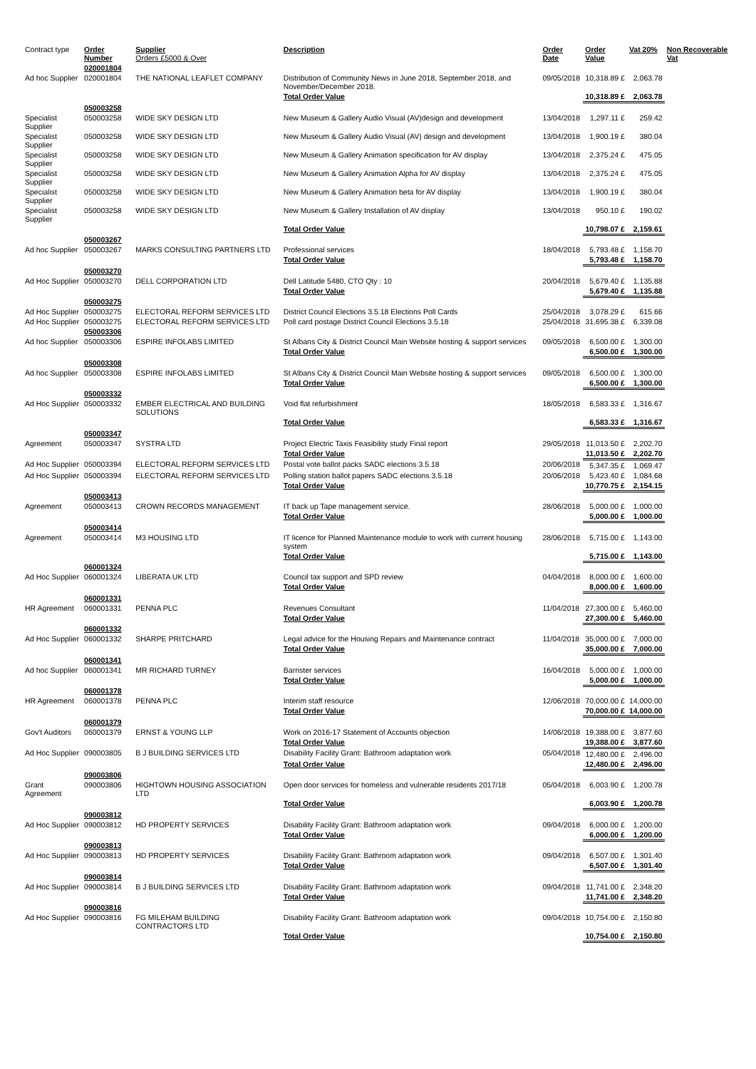| Contract type | Order Number | Supplier Orders £5000 & Over | Description | Order Date | Order Value | Vat 20% | Non Recoverable Vat |
| | 020001804 | | | | | | |
| Ad hoc Supplier | 020001804 | THE NATIONAL LEAFLET COMPANY | Distribution of Community News in June 2018, September 2018, and November/December 2018. | 09/05/2018 | 10,318.89 £ | 2,063.78 | |
| | | | Total Order Value | | 10,318.89 £ | 2,063.78 | |
| | 050003258 | | | | | | |
| Specialist Supplier | 050003258 | WIDE SKY DESIGN LTD | New Museum & Gallery Audio Visual (AV)design and development | 13/04/2018 | 1,297.11 £ | 259.42 | |
| Specialist Supplier | 050003258 | WIDE SKY DESIGN LTD | New Museum & Gallery Audio Visual (AV) design and development | 13/04/2018 | 1,900.19 £ | 380.04 | |
| Specialist Supplier | 050003258 | WIDE SKY DESIGN LTD | New Museum & Gallery Animation specification for AV display | 13/04/2018 | 2,375.24 £ | 475.05 | |
| Specialist Supplier | 050003258 | WIDE SKY DESIGN LTD | New Museum & Gallery Animation Alpha for AV display | 13/04/2018 | 2,375.24 £ | 475.05 | |
| Specialist Supplier | 050003258 | WIDE SKY DESIGN LTD | New Museum & Gallery Animation beta for AV display | 13/04/2018 | 1,900.19 £ | 380.04 | |
| Specialist Supplier | 050003258 | WIDE SKY DESIGN LTD | New Museum & Gallery Installation of AV display | 13/04/2018 | 950.10 £ | 190.02 | |
| | | | Total Order Value | | 10,798.07 £ | 2,159.61 | |
| | 050003267 | | | | | | |
| Ad hoc Supplier | 050003267 | MARKS CONSULTING PARTNERS LTD | Professional services | 18/04/2018 | 5,793.48 £ | 1,158.70 | |
| | | | Total Order Value | | 5,793.48 £ | 1,158.70 | |
| | 050003270 | | | | | | |
| Ad Hoc Supplier | 050003270 | DELL CORPORATION LTD | Dell Latitude 5480, CTO Qty : 10 | 20/04/2018 | 5,679.40 £ | 1,135.88 | |
| | | | Total Order Value | | 5,679.40 £ | 1,135.88 | |
| | 050003275 | | | | | | |
| Ad Hoc Supplier | 050003275 | ELECTORAL REFORM SERVICES LTD | District Council Elections 3.5.18 Elections Poll Cards | 25/04/2018 | 3,078.29 £ | 615.66 | |
| Ad Hoc Supplier | 050003275 | ELECTORAL REFORM SERVICES LTD | Poll card postage District Council Elections 3.5.18 | 25/04/2018 | 31,695.38 £ | 6,339.08 | |
| | 050003306 | | | | | | |
| Ad hoc Supplier | 050003306 | ESPIRE INFOLABS LIMITED | St Albans City & District Council Main Website hosting & support services | 09/05/2018 | 6,500.00 £ | 1,300.00 | |
| | | | Total Order Value | | 6,500.00 £ | 1,300.00 | |
| | 050003308 | | | | | | |
| Ad hoc Supplier | 050003308 | ESPIRE INFOLABS LIMITED | St Albans City & District Council Main Website hosting & support services | 09/05/2018 | 6,500.00 £ | 1,300.00 | |
| | | | Total Order Value | | 6,500.00 £ | 1,300.00 | |
| | 050003332 | | | | | | |
| Ad Hoc Supplier | 050003332 | EMBER ELECTRICAL AND BUILDING SOLUTIONS | Void flat refurbishment | 18/05/2018 | 6,583.33 £ | 1,316.67 | |
| | | | Total Order Value | | 6,583.33 £ | 1,316.67 | |
| | 050003347 | | | | | | |
| Agreement | 050003347 | SYSTRA LTD | Project Electric Taxis Feasibility study Final report | 29/05/2018 | 11,013.50 £ | 2,202.70 | |
| | | | Total Order Value | | 11,013.50 £ | 2,202.70 | |
| Ad Hoc Supplier | 050003394 | ELECTORAL REFORM SERVICES LTD | Postal vote ballot packs SADC elections 3.5.18 | 20/06/2018 | 5,347.35 £ | 1,069.47 | |
| Ad Hoc Supplier | 050003394 | ELECTORAL REFORM SERVICES LTD | Polling station ballot papers SADC elections 3.5.18 | 20/06/2018 | 5,423.40 £ | 1,084.68 | |
| | | | Total Order Value | | 10,770.75 £ | 2,154.15 | |
| | 050003413 | | | | | | |
| Agreement | 050003413 | CROWN RECORDS MANAGEMENT | IT back up Tape management service. | 28/06/2018 | 5,000.00 £ | 1,000.00 | |
| | | | Total Order Value | | 5,000.00 £ | 1,000.00 | |
| | 050003414 | | | | | | |
| Agreement | 050003414 | M3 HOUSING LTD | IT licence for Planned Maintenance module to work with current housing system | 28/06/2018 | 5,715.00 £ | 1,143.00 | |
| | | | Total Order Value | | 5,715.00 £ | 1,143.00 | |
| | 060001324 | | | | | | |
| Ad Hoc Supplier | 060001324 | LIBERATA UK LTD | Council tax support and SPD review | 04/04/2018 | 8,000.00 £ | 1,600.00 | |
| | | | Total Order Value | | 8,000.00 £ | 1,600.00 | |
| | 060001331 | | | | | | |
| HR Agreement | 060001331 | PENNA PLC | Revenues Consultant | 11/04/2018 | 27,300.00 £ | 5,460.00 | |
| | | | Total Order Value | | 27,300.00 £ | 5,460.00 | |
| | 060001332 | | | | | | |
| Ad Hoc Supplier | 060001332 | SHARPE PRITCHARD | Legal advice for the Housing Repairs and Maintenance contract | 11/04/2018 | 35,000.00 £ | 7,000.00 | |
| | | | Total Order Value | | 35,000.00 £ | 7,000.00 | |
| | 060001341 | | | | | | |
| Ad hoc Supplier | 060001341 | MR RICHARD TURNEY | Barrister services | 16/04/2018 | 5,000.00 £ | 1,000.00 | |
| | | | Total Order Value | | 5,000.00 £ | 1,000.00 | |
| | 060001378 | | | | | | |
| HR Agreement | 060001378 | PENNA PLC | Interim staff resource | 12/06/2018 | 70,000.00 £ | 14,000.00 | |
| | | | Total Order Value | | 70,000.00 £ | 14,000.00 | |
| | 060001379 | | | | | | |
| Gov't Auditors | 060001379 | ERNST & YOUNG LLP | Work on 2016-17 Statement of Accounts objection | 14/06/2018 | 19,388.00 £ | 3,877.60 | |
| | | | Total Order Value | | 19,388.00 £ | 3,877.60 | |
| Ad Hoc Supplier | 090003805 | B J BUILDING SERVICES LTD | Disability Facility Grant: Bathroom adaptation work | 05/04/2018 | 12,480.00 £ | 2,496.00 | |
| | | | Total Order Value | | 12,480.00 £ | 2,496.00 | |
| | 090003806 | | | | | | |
| Grant Agreement | 090003806 | HIGHTOWN HOUSING ASSOCIATION LTD | Open door services for homeless and vulnerable residents 2017/18 | 05/04/2018 | 6,003.90 £ | 1,200.78 | |
| | | | Total Order Value | | 6,003.90 £ | 1,200.78 | |
| | 090003812 | | | | | | |
| Ad Hoc Supplier | 090003812 | HD PROPERTY SERVICES | Disability Facility Grant: Bathroom adaptation work | 09/04/2018 | 6,000.00 £ | 1,200.00 | |
| | | | Total Order Value | | 6,000.00 £ | 1,200.00 | |
| | 090003813 | | | | | | |
| Ad Hoc Supplier | 090003813 | HD PROPERTY SERVICES | Disability Facility Grant: Bathroom adaptation work | 09/04/2018 | 6,507.00 £ | 1,301.40 | |
| | | | Total Order Value | | 6,507.00 £ | 1,301.40 | |
| | 090003814 | | | | | | |
| Ad Hoc Supplier | 090003814 | B J BUILDING SERVICES LTD | Disability Facility Grant: Bathroom adaptation work | 09/04/2018 | 11,741.00 £ | 2,348.20 | |
| | | | Total Order Value | | 11,741.00 £ | 2,348.20 | |
| | 090003816 | | | | | | |
| Ad Hoc Supplier | 090003816 | FG MILEHAM BUILDING CONTRACTORS LTD | Disability Facility Grant: Bathroom adaptation work | 09/04/2018 | 10,754.00 £ | 2,150.80 | |
| | | | Total Order Value | | 10,754.00 £ | 2,150.80 | |